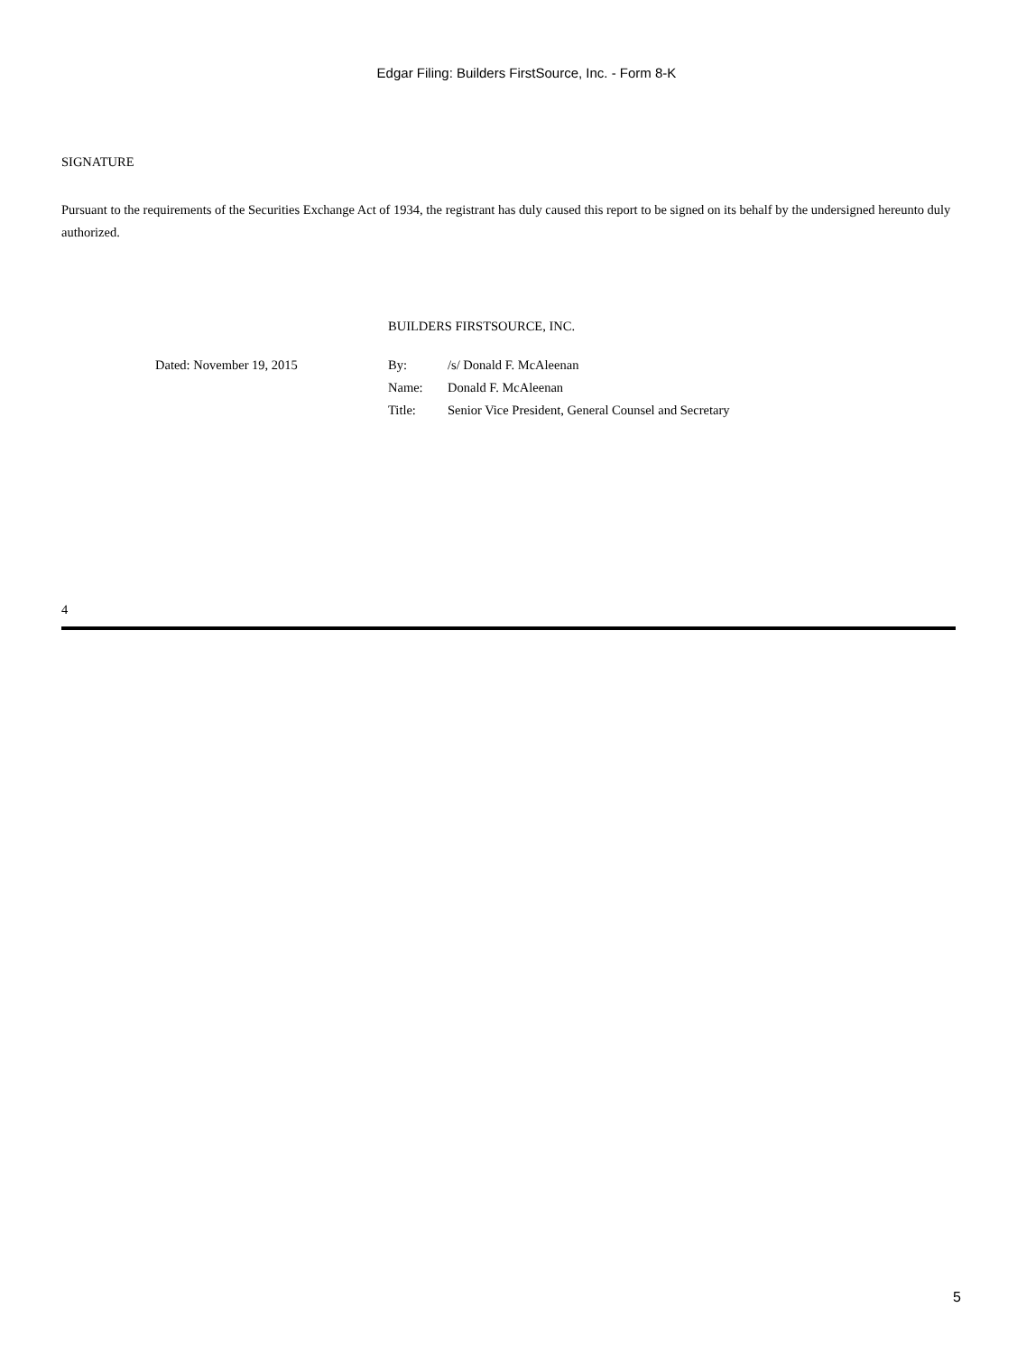Edgar Filing: Builders FirstSource, Inc. - Form 8-K
SIGNATURE
Pursuant to the requirements of the Securities Exchange Act of 1934, the registrant has duly caused this report to be signed on its behalf by the undersigned hereunto duly authorized.
BUILDERS FIRSTSOURCE, INC.
| Dated: November 19, 2015 | By: | /s/ Donald F. McAleenan |
| | Name: | Donald F. McAleenan |
| | Title: | Senior Vice President, General Counsel and Secretary |
4
5